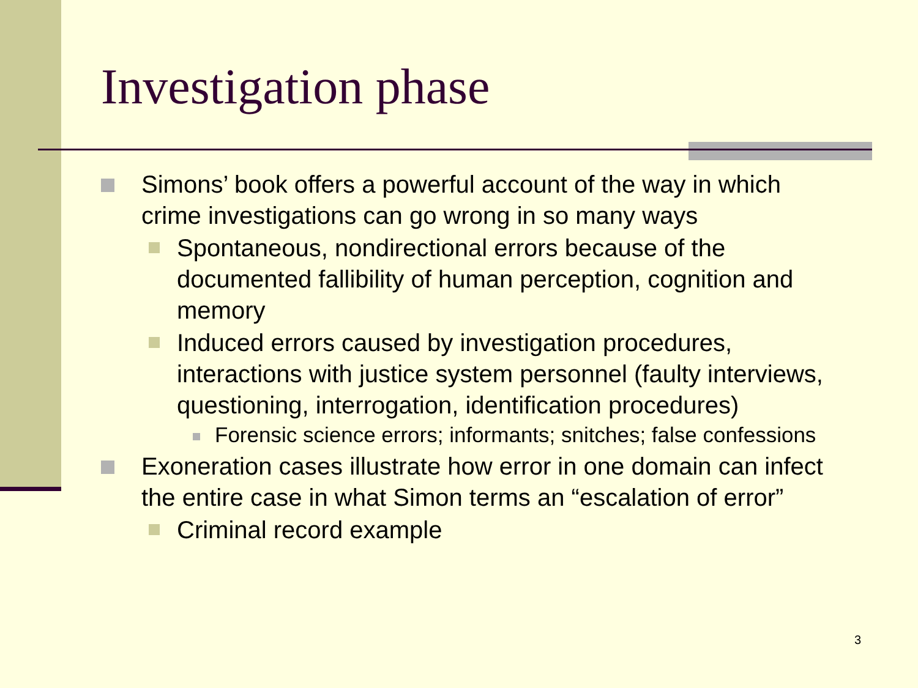Investigation phase
Simons’ book offers a powerful account of the way in which crime investigations can go wrong in so many ways
Spontaneous, nondirectional errors because of the documented fallibility of human perception, cognition and memory
Induced errors caused by investigation procedures, interactions with justice system personnel (faulty interviews, questioning, interrogation, identification procedures)
Forensic science errors; informants; snitches; false confessions
Exoneration cases illustrate how error in one domain can infect the entire case in what Simon terms an “escalation of error”
Criminal record example
3